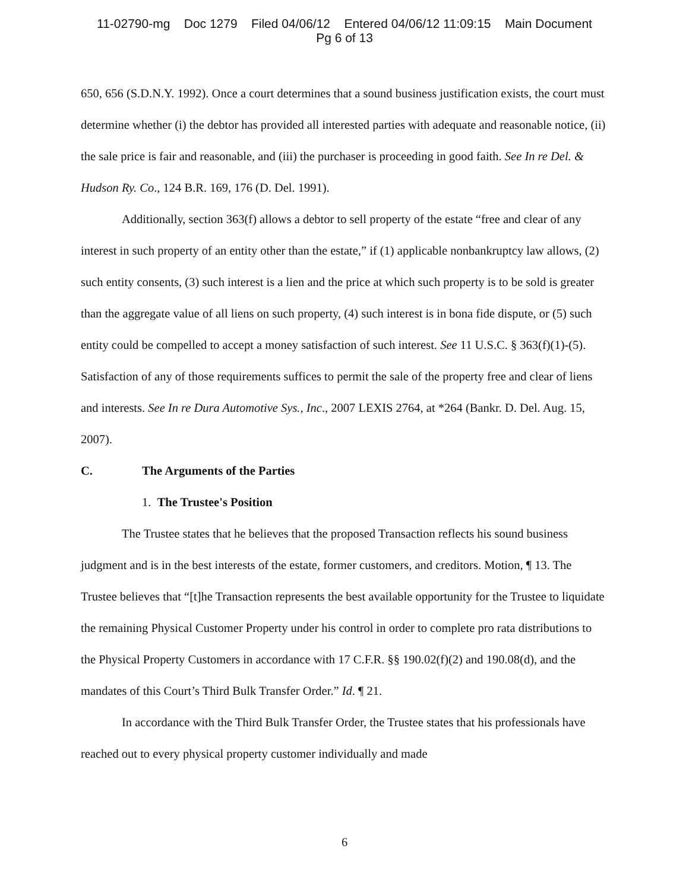11-02790-mg Doc 1279 Filed 04/06/12 Entered 04/06/12 11:09:15 Main Document
Pg 6 of 13
650, 656 (S.D.N.Y. 1992). Once a court determines that a sound business justification exists, the court must determine whether (i) the debtor has provided all interested parties with adequate and reasonable notice, (ii) the sale price is fair and reasonable, and (iii) the purchaser is proceeding in good faith. See In re Del. & Hudson Ry. Co., 124 B.R. 169, 176 (D. Del. 1991).
Additionally, section 363(f) allows a debtor to sell property of the estate “free and clear of any interest in such property of an entity other than the estate,” if (1) applicable nonbankruptcy law allows, (2) such entity consents, (3) such interest is a lien and the price at which such property is to be sold is greater than the aggregate value of all liens on such property, (4) such interest is in bona fide dispute, or (5) such entity could be compelled to accept a money satisfaction of such interest. See 11 U.S.C. § 363(f)(1)-(5). Satisfaction of any of those requirements suffices to permit the sale of the property free and clear of liens and interests. See In re Dura Automotive Sys., Inc., 2007 LEXIS 2764, at *264 (Bankr. D. Del. Aug. 15, 2007).
C. The Arguments of the Parties
1. The Trustee's Position
The Trustee states that he believes that the proposed Transaction reflects his sound business judgment and is in the best interests of the estate, former customers, and creditors. Motion, ¶ 13. The Trustee believes that “[t]he Transaction represents the best available opportunity for the Trustee to liquidate the remaining Physical Customer Property under his control in order to complete pro rata distributions to the Physical Property Customers in accordance with 17 C.F.R. §§ 190.02(f)(2) and 190.08(d), and the mandates of this Court’s Third Bulk Transfer Order.” Id. ¶ 21.
In accordance with the Third Bulk Transfer Order, the Trustee states that his professionals have reached out to every physical property customer individually and made
6